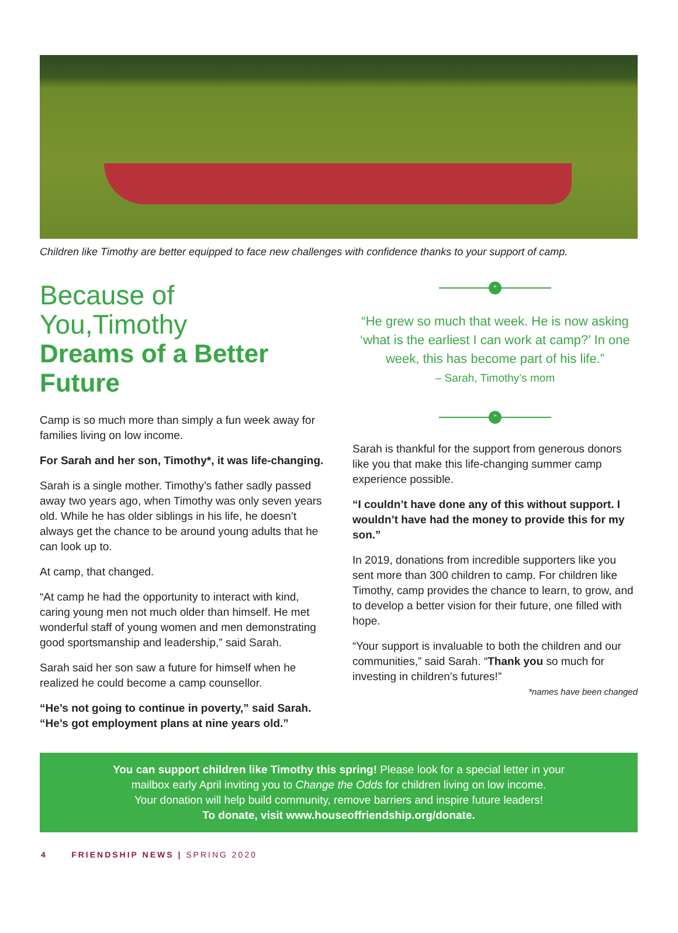Children like Timothy are better equipped to face new challenges with confidence thanks to your support of camp.
Because of You,Timothy
Dreams of a Better Future
Camp is so much more than simply a fun week away for families living on low income.
For Sarah and her son, Timothy*, it was life-changing.
Sarah is a single mother. Timothy’s father sadly passed away two years ago, when Timothy was only seven years old. While he has older siblings in his life, he doesn’t always get the chance to be around young adults that he can look up to.
At camp, that changed.
“At camp he had the opportunity to interact with kind, caring young men not much older than himself. He met wonderful staff of young women and men demonstrating good sportsmanship and leadership,” said Sarah.
Sarah said her son saw a future for himself when he realized he could become a camp counsellor.
“He’s not going to continue in poverty,” said Sarah. “He’s got employment plans at nine years old.”
“
“He grew so much that week. He is now asking ‘what is the earliest I can work at camp?’ In one week, this has become part of his life.”
– Sarah, Timothy’s mom
”
Sarah is thankful for the support from generous donors like you that make this life-changing summer camp experience possible.
“I couldn’t have done any of this without support. I wouldn’t have had the money to provide this for my son.”
In 2019, donations from incredible supporters like you sent more than 300 children to camp. For children like Timothy, camp provides the chance to learn, to grow, and to develop a better vision for their future, one filled with hope.
“Your support is invaluable to both the children and our communities,” said Sarah. “Thank you so much for investing in children’s futures!”
*names have been changed
You can support children like Timothy this spring! Please look for a special letter in your
mailbox early April inviting you to Change the Odds for children living on low income.
Your donation will help build community, remove barriers and inspire future leaders!
To donate, visit www.houseoffriendship.org/donate.
4 FRIENDSHIP NEWS | SPRING 2020